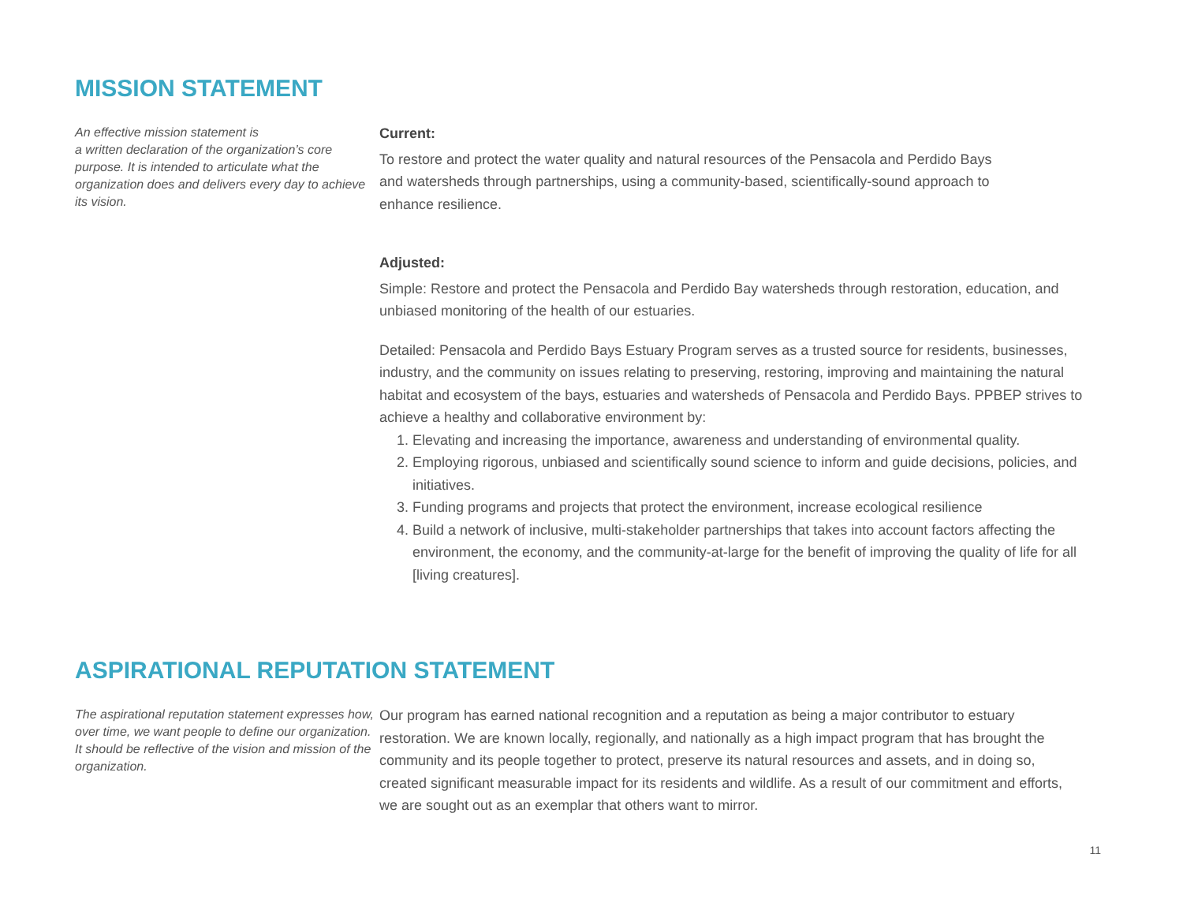MISSION STATEMENT
An effective mission statement is
a written declaration of the organization’s core purpose. It is intended to articulate what the organization does and delivers every day to achieve its vision.
Current:
To restore and protect the water quality and natural resources of the Pensacola and Perdido Bays and watersheds through partnerships, using a community-based, scientifically-sound approach to enhance resilience.
Adjusted:
Simple: Restore and protect the Pensacola and Perdido Bay watersheds through restoration, education, and unbiased monitoring of the health of our estuaries.
Detailed: Pensacola and Perdido Bays Estuary Program serves as a trusted source for residents, businesses, industry, and the community on issues relating to preserving, restoring, improving and maintaining the natural habitat and ecosystem of the bays, estuaries and watersheds of Pensacola and Perdido Bays. PPBEP strives to achieve a healthy and collaborative environment by:
1. Elevating and increasing the importance, awareness and understanding of environmental quality.
2. Employing rigorous, unbiased and scientifically sound science to inform and guide decisions, policies, and initiatives.
3. Funding programs and projects that protect the environment, increase ecological resilience
4. Build a network of inclusive, multi-stakeholder partnerships that takes into account factors affecting the environment, the economy, and the community-at-large for the benefit of improving the quality of life for all [living creatures].
ASPIRATIONAL REPUTATION STATEMENT
The aspirational reputation statement expresses how, over time, we want people to define our organization. It should be reflective of the vision and mission of the organization.
Our program has earned national recognition and a reputation as being a major contributor to estuary restoration. We are known locally, regionally, and nationally as a high impact program that has brought the community and its people together to protect, preserve its natural resources and assets, and in doing so, created significant measurable impact for its residents and wildlife. As a result of our commitment and efforts, we are sought out as an exemplar that others want to mirror.
11